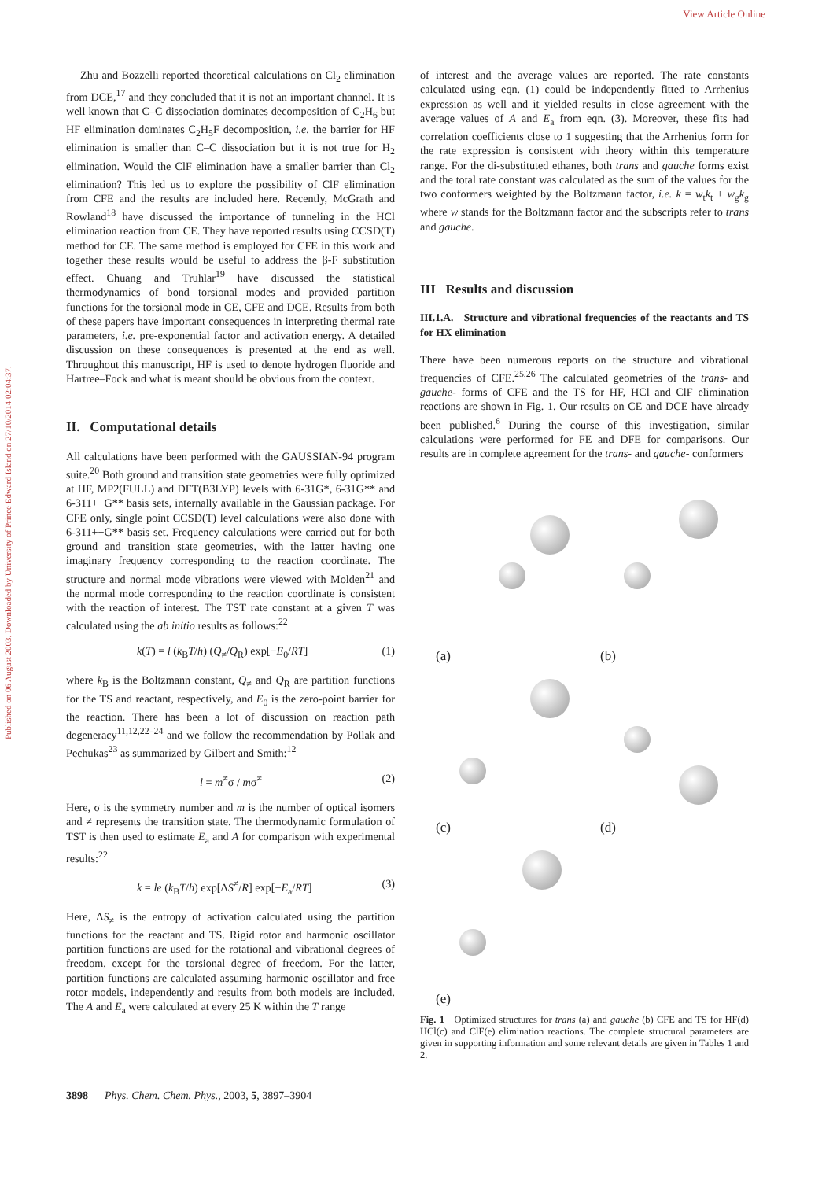View Article Online
Published on 06 August 2003. Downloaded by University of Prince Edward Island on 27/10/2014 02:04:37.
Zhu and Bozzelli reported theoretical calculations on Cl<sub>2</sub> elimination from DCE,<sup>17</sup> and they concluded that it is not an important channel. It is well known that C–C dissociation dominates decomposition of C<sub>2</sub>H<sub>6</sub> but HF elimination dominates C<sub>2</sub>H<sub>5</sub>F decomposition, i.e. the barrier for HF elimination is smaller than C–C dissociation but it is not true for H<sub>2</sub> elimination. Would the ClF elimination have a smaller barrier than Cl<sub>2</sub> elimination? This led us to explore the possibility of ClF elimination from CFE and the results are included here. Recently, McGrath and Rowland<sup>18</sup> have discussed the importance of tunneling in the HCl elimination reaction from CE. They have reported results using CCSD(T) method for CE. The same method is employed for CFE in this work and together these results would be useful to address the β-F substitution effect. Chuang and Truhlar<sup>19</sup> have discussed the statistical thermodynamics of bond torsional modes and provided partition functions for the torsional mode in CE, CFE and DCE. Results from both of these papers have important consequences in interpreting thermal rate parameters, i.e. pre-exponential factor and activation energy. A detailed discussion on these consequences is presented at the end as well. Throughout this manuscript, HF is used to denote hydrogen fluoride and Hartree–Fock and what is meant should be obvious from the context.
II. Computational details
All calculations have been performed with the GAUSSIAN-94 program suite.<sup>20</sup> Both ground and transition state geometries were fully optimized at HF, MP2(FULL) and DFT(B3LYP) levels with 6-31G*, 6-31G** and 6-311++G** basis sets, internally available in the Gaussian package. For CFE only, single point CCSD(T) level calculations were also done with 6-311++G** basis set. Frequency calculations were carried out for both ground and transition state geometries, with the latter having one imaginary frequency corresponding to the reaction coordinate. The structure and normal mode vibrations were viewed with Molden<sup>21</sup> and the normal mode corresponding to the reaction coordinate is consistent with the reaction of interest. The TST rate constant at a given T was calculated using the ab initio results as follows:<sup>22</sup>
k(T) = l (k<sub>B</sub>T/h) (Q<sub>≠</sub>/Q<sub>R</sub>) exp[−E<sub>0</sub>/RT] (1)
where k<sub>B</sub> is the Boltzmann constant, Q<sub>≠</sub> and Q<sub>R</sub> are partition functions for the TS and reactant, respectively, and E<sub>0</sub> is the zero-point barrier for the reaction. There has been a lot of discussion on reaction path degeneracy<sup>11,12,22–24</sup> and we follow the recommendation by Pollak and Pechukas<sup>23</sup> as summarized by Gilbert and Smith:<sup>12</sup>
l = m<sup>≠</sup>σ / mσ<sup>≠</sup> (2)
Here, σ is the symmetry number and m is the number of optical isomers and ≠ represents the transition state. The thermodynamic formulation of TST is then used to estimate E<sub>a</sub> and A for comparison with experimental results:<sup>22</sup>
k = le (k<sub>B</sub>T/h) exp[ΔS<sup>≠</sup>/R] exp[−E<sub>a</sub>/RT] (3)
Here, ΔS<sub>≠</sub> is the entropy of activation calculated using the partition functions for the reactant and TS. Rigid rotor and harmonic oscillator partition functions are used for the rotational and vibrational degrees of freedom, except for the torsional degree of freedom. For the latter, partition functions are calculated assuming harmonic oscillator and free rotor models, independently and results from both models are included. The A and E<sub>a</sub> were calculated at every 25 K within the T range
of interest and the average values are reported. The rate constants calculated using eqn. (1) could be independently fitted to Arrhenius expression as well and it yielded results in close agreement with the average values of A and E<sub>a</sub> from eqn. (3). Moreover, these fits had correlation coefficients close to 1 suggesting that the Arrhenius form for the rate expression is consistent with theory within this temperature range. For the di-substituted ethanes, both trans and gauche forms exist and the total rate constant was calculated as the sum of the values for the two conformers weighted by the Boltzmann factor, i.e. k = w<sub>t</sub>k<sub>t</sub> + w<sub>g</sub>k<sub>g</sub> where w stands for the Boltzmann factor and the subscripts refer to trans and gauche.
III Results and discussion
III.1.A. Structure and vibrational frequencies of the reactants and TS for HX elimination
There have been numerous reports on the structure and vibrational frequencies of CFE.<sup>25,26</sup> The calculated geometries of the trans- and gauche- forms of CFE and the TS for HF, HCl and ClF elimination reactions are shown in Fig. 1. Our results on CE and DCE have already been published.<sup>6</sup> During the course of this investigation, similar calculations were performed for FE and DFE for comparisons. Our results are in complete agreement for the trans- and gauche- conformers
(a)
(b)
(c)
(d)
(e)
Fig. 1 Optimized structures for trans (a) and gauche (b) CFE and TS for HF(d) HCl(c) and ClF(e) elimination reactions. The complete structural parameters are given in supporting information and some relevant details are given in Tables 1 and 2.
3898 Phys. Chem. Chem. Phys., 2003, 5, 3897–3904